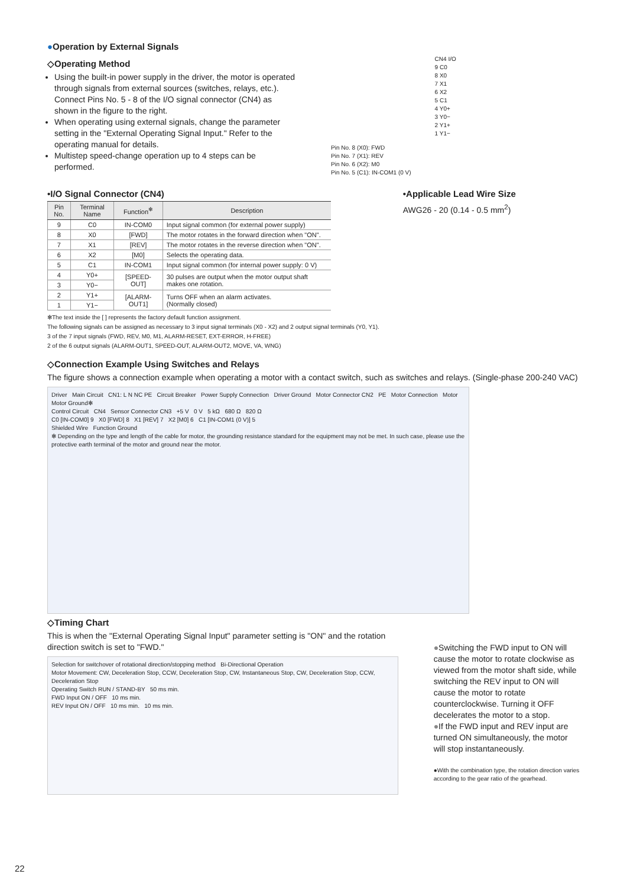●Operation by External Signals
◇Operating Method
Using the built-in power supply in the driver, the motor is operated through signals from external sources (switches, relays, etc.). Connect Pins No. 5 - 8 of the I/O signal connector (CN4) as shown in the figure to the right.
When operating using external signals, change the parameter setting in the "External Operating Signal Input." Refer to the operating manual for details.
Multistep speed-change operation up to 4 steps can be performed.
Pin No. 8 (X0): FWD
Pin No. 7 (X1): REV
Pin No. 6 (X2): M0
Pin No. 5 (C1): IN-COM1 (0 V)
CN4 I/O
9 C0
8 X0
7 X1
6 X2
5 C1
4 Y0+
3 Y0−
2 Y1+
1 Y1−
•I/O Signal Connector (CN4)
| Pin No. | Terminal Name | Function<sup>✻</sup> | Description |
| --- | --- | --- | --- |
| 9 | C0 | IN-COM0 | Input signal common (for external power supply) |
| 8 | X0 | [FWD] | The motor rotates in the forward direction when "ON". |
| 7 | X1 | [REV] | The motor rotates in the reverse direction when "ON". |
| 6 | X2 | [M0] | Selects the operating data. |
| 5 | C1 | IN-COM1 | Input signal common (for internal power supply: 0 V) |
| 4 | Y0+ | [SPEED-OUT] | 30 pulses are output when the motor output shaft makes one rotation. |
| 3 | Y0− | | |
| 2 | Y1+ | [ALARM-OUT1] | Turns OFF when an alarm activates. (Normally closed) |
| 1 | Y1− | | |
✻The text inside the [ ] represents the factory default function assignment.
The following signals can be assigned as necessary to 3 input signal terminals (X0 - X2) and 2 output signal terminals (Y0, Y1).
3 of the 7 input signals (FWD, REV, M0, M1, ALARM-RESET, EXT-ERROR, H-FREE)
2 of the 6 output signals (ALARM-OUT1, SPEED-OUT, ALARM-OUT2, MOVE, VA, WNG)
•Applicable Lead Wire Size
AWG26 - 20 (0.14 - 0.5 mm<sup>2</sup>)
◇Connection Example Using Switches and Relays
The figure shows a connection example when operating a motor with a contact switch, such as switches and relays. (Single-phase 200-240 VAC)
Driver Main Circuit CN1: L N NC PE Circuit Breaker Power Supply Connection Driver Ground Motor Connector CN2 PE Motor Connection Motor Motor Ground✻
Control Circuit CN4 Sensor Connector CN3 +5 V 0 V 5 kΩ 680 Ω 820 Ω
C0 [IN-COM0] 9 X0 [FWD] 8 X1 [REV] 7 X2 [M0] 6 C1 [IN-COM1 (0 V)] 5
Shielded Wire Function Ground
✻ Depending on the type and length of the cable for motor, the grounding resistance standard for the equipment may not be met. In such case, please use the protective earth terminal of the motor and ground near the motor.
◇Timing Chart
This is when the "External Operating Signal Input" parameter setting is "ON" and the rotation direction switch is set to "FWD."
Selection for switchover of rotational direction/stopping method Bi-Directional Operation
Motor Movement: CW, Deceleration Stop, CCW, Deceleration Stop, CW, Instantaneous Stop, CW, Deceleration Stop, CCW, Deceleration Stop
Operating Switch RUN / STAND-BY 50 ms min.
FWD Input ON / OFF 10 ms min.
REV Input ON / OFF 10 ms min. 10 ms min.
●Switching the FWD input to ON will cause the motor to rotate clockwise as viewed from the motor shaft side, while switching the REV input to ON will cause the motor to rotate counterclockwise. Turning it OFF decelerates the motor to a stop.
●If the FWD input and REV input are turned ON simultaneously, the motor will stop instantaneously.
●With the combination type, the rotation direction varies according to the gear ratio of the gearhead.
22